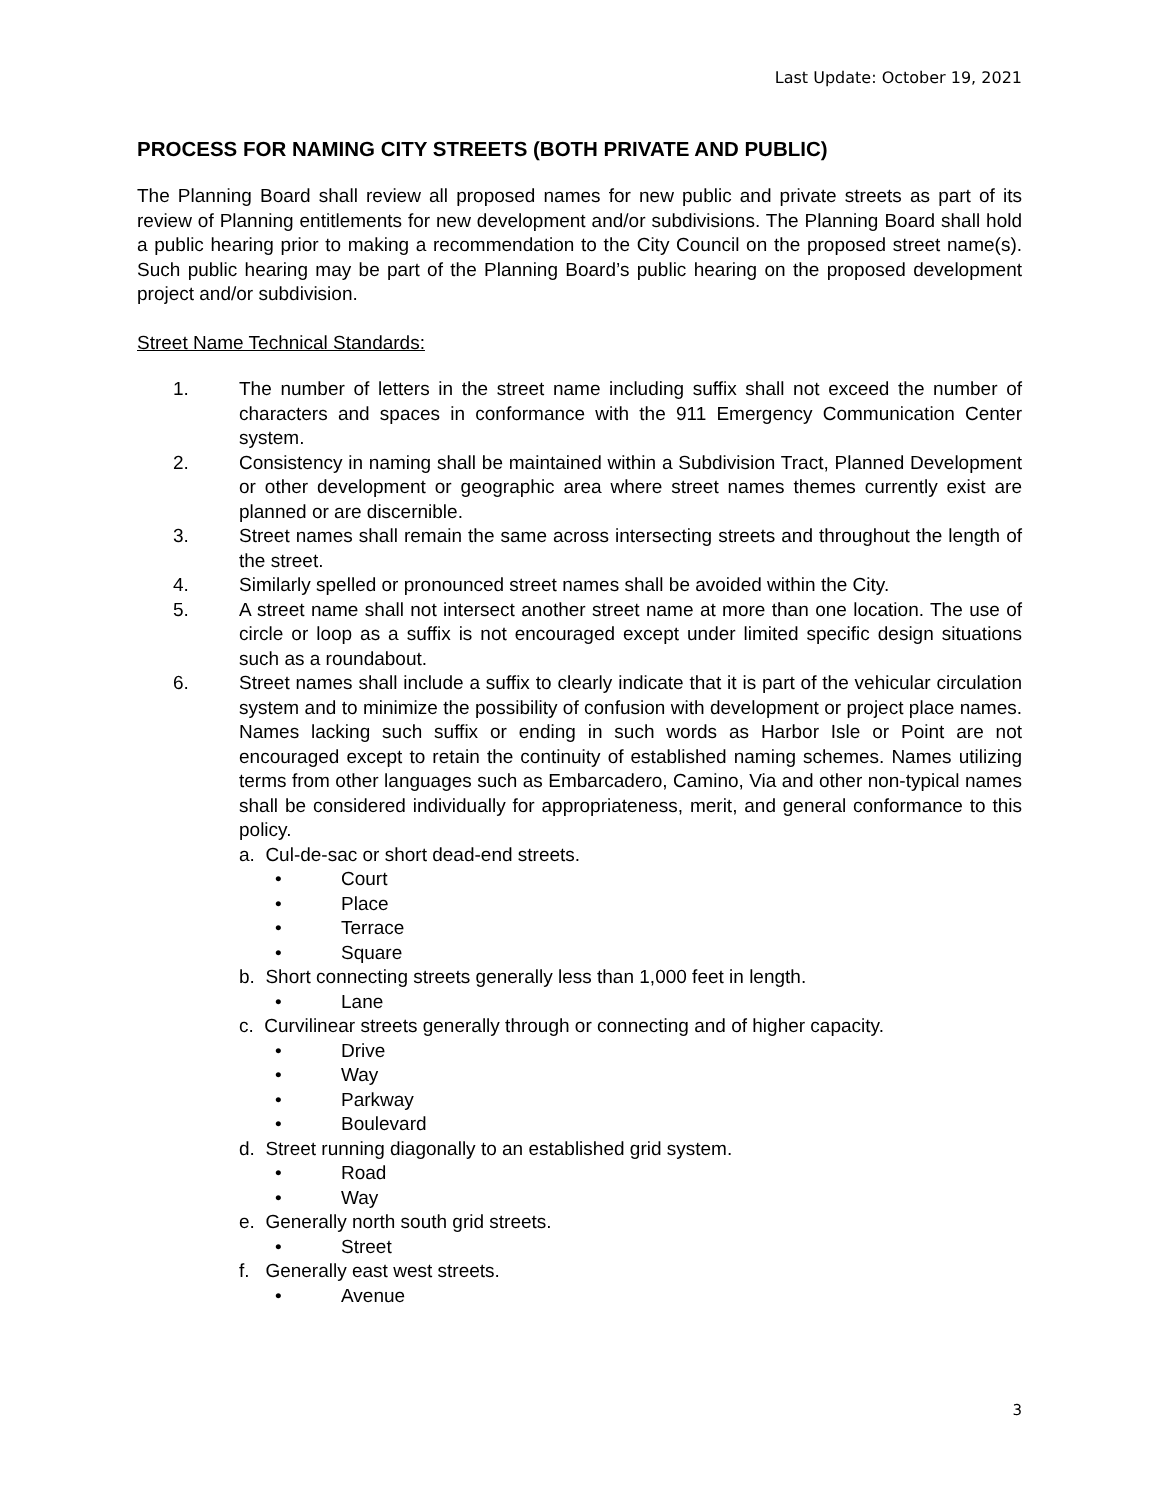Last Update: October 19, 2021
PROCESS FOR NAMING CITY STREETS (BOTH PRIVATE AND PUBLIC)
The Planning Board shall review all proposed names for new public and private streets as part of its review of Planning entitlements for new development and/or subdivisions. The Planning Board shall hold a public hearing prior to making a recommendation to the City Council on the proposed street name(s). Such public hearing may be part of the Planning Board’s public hearing on the proposed development project and/or subdivision.
Street Name Technical Standards:
1. The number of letters in the street name including suffix shall not exceed the number of characters and spaces in conformance with the 911 Emergency Communication Center system.
2. Consistency in naming shall be maintained within a Subdivision Tract, Planned Development or other development or geographic area where street names themes currently exist are planned or are discernible.
3. Street names shall remain the same across intersecting streets and throughout the length of the street.
4. Similarly spelled or pronounced street names shall be avoided within the City.
5. A street name shall not intersect another street name at more than one location. The use of circle or loop as a suffix is not encouraged except under limited specific design situations such as a roundabout.
6. Street names shall include a suffix to clearly indicate that it is part of the vehicular circulation system and to minimize the possibility of confusion with development or project place names. Names lacking such suffix or ending in such words as Harbor Isle or Point are not encouraged except to retain the continuity of established naming schemes. Names utilizing terms from other languages such as Embarcadero, Camino, Via and other non-typical names shall be considered individually for appropriateness, merit, and general conformance to this policy.
a. Cul-de-sac or short dead-end streets.
• Court
• Place
• Terrace
• Square
b. Short connecting streets generally less than 1,000 feet in length.
• Lane
c. Curvilinear streets generally through or connecting and of higher capacity.
• Drive
• Way
• Parkway
• Boulevard
d. Street running diagonally to an established grid system.
• Road
• Way
e. Generally north south grid streets.
• Street
f. Generally east west streets.
• Avenue
3